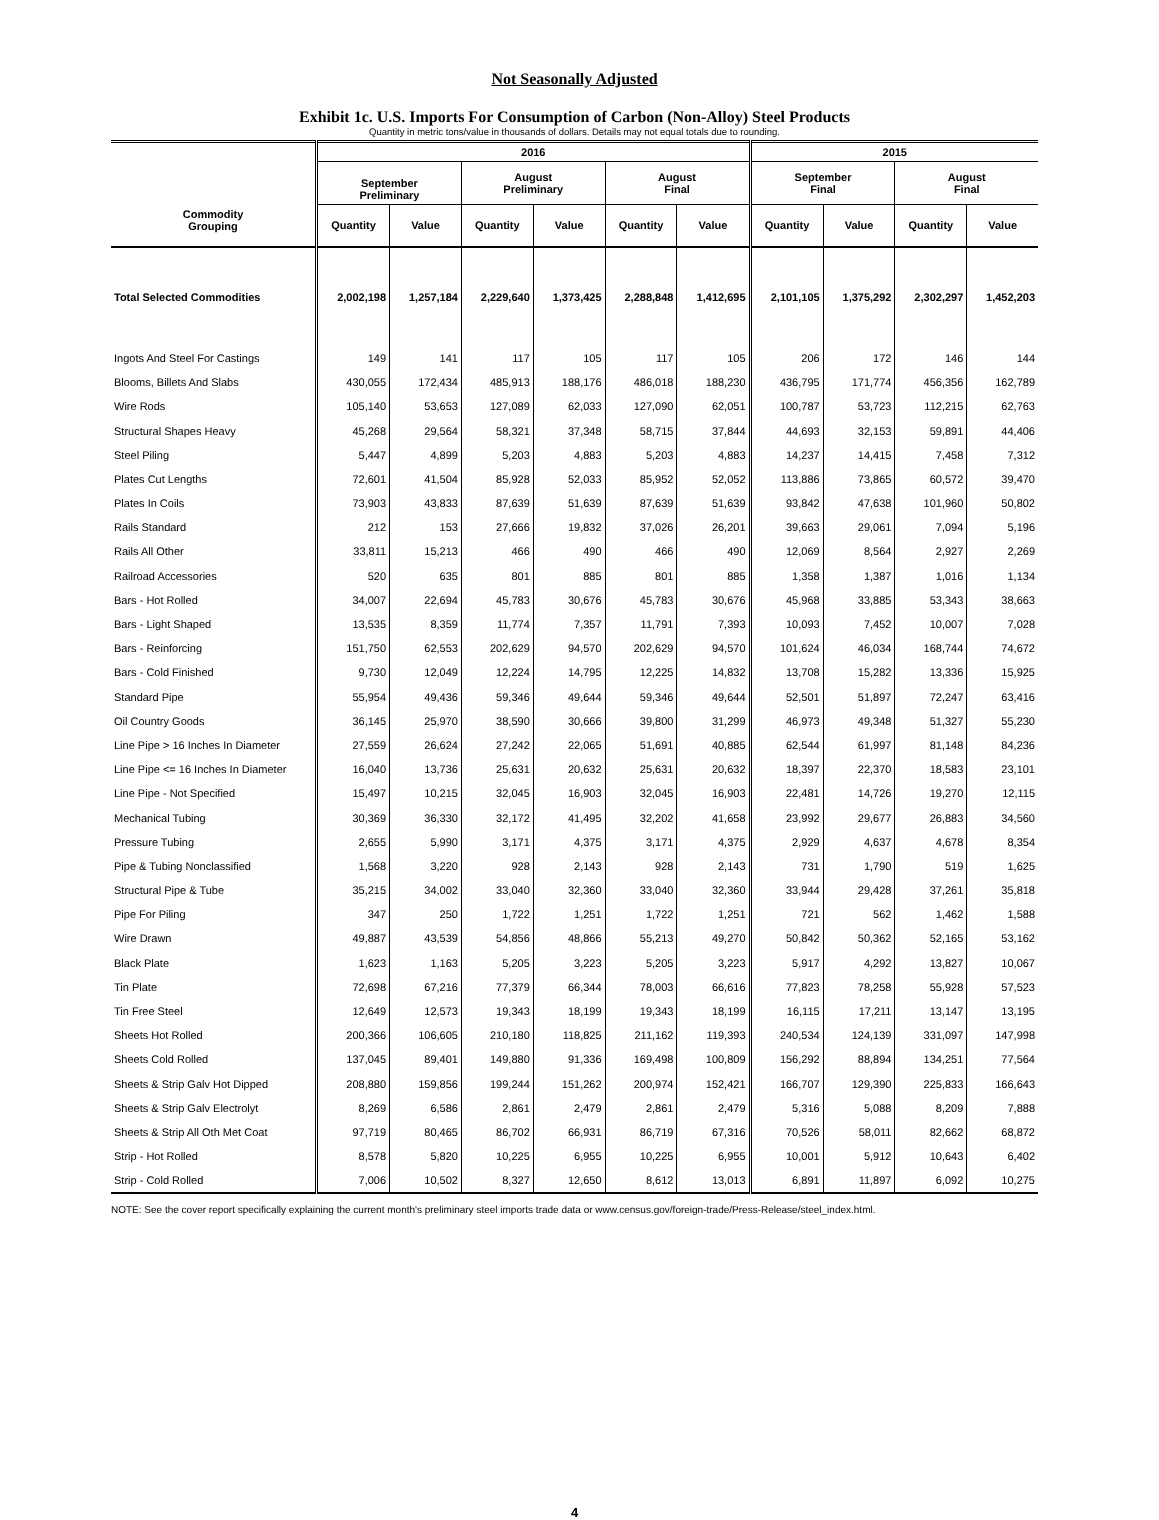Not Seasonally Adjusted
Exhibit 1c. U.S. Imports For Consumption of Carbon (Non-Alloy) Steel Products
Quantity in metric tons/value in thousands of dollars. Details may not equal totals due to rounding.
| Commodity Grouping | 2016 | | | | | | 2015 | | | |
| --- | --- | --- | --- | --- | --- | --- | --- | --- | --- | --- |
| | September Preliminary | | August Preliminary | | August Final | | September Final | | August Final | |
| | Quantity | Value | Quantity | Value | Quantity | Value | Quantity | Value | Quantity | Value |
| Total Selected Commodities | 2,002,198 | 1,257,184 | 2,229,640 | 1,373,425 | 2,288,848 | 1,412,695 | 2,101,105 | 1,375,292 | 2,302,297 | 1,452,203 |
| Ingots And Steel For Castings | 149 | 141 | 117 | 105 | 117 | 105 | 206 | 172 | 146 | 144 |
| Blooms, Billets And Slabs | 430,055 | 172,434 | 485,913 | 188,176 | 486,018 | 188,230 | 436,795 | 171,774 | 456,356 | 162,789 |
| Wire Rods | 105,140 | 53,653 | 127,089 | 62,033 | 127,090 | 62,051 | 100,787 | 53,723 | 112,215 | 62,763 |
| Structural Shapes Heavy | 45,268 | 29,564 | 58,321 | 37,348 | 58,715 | 37,844 | 44,693 | 32,153 | 59,891 | 44,406 |
| Steel Piling | 5,447 | 4,899 | 5,203 | 4,883 | 5,203 | 4,883 | 14,237 | 14,415 | 7,458 | 7,312 |
| Plates Cut Lengths | 72,601 | 41,504 | 85,928 | 52,033 | 85,952 | 52,052 | 113,886 | 73,865 | 60,572 | 39,470 |
| Plates In Coils | 73,903 | 43,833 | 87,639 | 51,639 | 87,639 | 51,639 | 93,842 | 47,638 | 101,960 | 50,802 |
| Rails Standard | 212 | 153 | 27,666 | 19,832 | 37,026 | 26,201 | 39,663 | 29,061 | 7,094 | 5,196 |
| Rails All Other | 33,811 | 15,213 | 466 | 490 | 466 | 490 | 12,069 | 8,564 | 2,927 | 2,269 |
| Railroad Accessories | 520 | 635 | 801 | 885 | 801 | 885 | 1,358 | 1,387 | 1,016 | 1,134 |
| Bars - Hot Rolled | 34,007 | 22,694 | 45,783 | 30,676 | 45,783 | 30,676 | 45,968 | 33,885 | 53,343 | 38,663 |
| Bars - Light Shaped | 13,535 | 8,359 | 11,774 | 7,357 | 11,791 | 7,393 | 10,093 | 7,452 | 10,007 | 7,028 |
| Bars - Reinforcing | 151,750 | 62,553 | 202,629 | 94,570 | 202,629 | 94,570 | 101,624 | 46,034 | 168,744 | 74,672 |
| Bars - Cold Finished | 9,730 | 12,049 | 12,224 | 14,795 | 12,225 | 14,832 | 13,708 | 15,282 | 13,336 | 15,925 |
| Standard Pipe | 55,954 | 49,436 | 59,346 | 49,644 | 59,346 | 49,644 | 52,501 | 51,897 | 72,247 | 63,416 |
| Oil Country Goods | 36,145 | 25,970 | 38,590 | 30,666 | 39,800 | 31,299 | 46,973 | 49,348 | 51,327 | 55,230 |
| Line Pipe > 16 Inches In Diameter | 27,559 | 26,624 | 27,242 | 22,065 | 51,691 | 40,885 | 62,544 | 61,997 | 81,148 | 84,236 |
| Line Pipe <= 16 Inches In Diameter | 16,040 | 13,736 | 25,631 | 20,632 | 25,631 | 20,632 | 18,397 | 22,370 | 18,583 | 23,101 |
| Line Pipe - Not Specified | 15,497 | 10,215 | 32,045 | 16,903 | 32,045 | 16,903 | 22,481 | 14,726 | 19,270 | 12,115 |
| Mechanical Tubing | 30,369 | 36,330 | 32,172 | 41,495 | 32,202 | 41,658 | 23,992 | 29,677 | 26,883 | 34,560 |
| Pressure Tubing | 2,655 | 5,990 | 3,171 | 4,375 | 3,171 | 4,375 | 2,929 | 4,637 | 4,678 | 8,354 |
| Pipe & Tubing Nonclassified | 1,568 | 3,220 | 928 | 2,143 | 928 | 2,143 | 731 | 1,790 | 519 | 1,625 |
| Structural Pipe & Tube | 35,215 | 34,002 | 33,040 | 32,360 | 33,040 | 32,360 | 33,944 | 29,428 | 37,261 | 35,818 |
| Pipe For Piling | 347 | 250 | 1,722 | 1,251 | 1,722 | 1,251 | 721 | 562 | 1,462 | 1,588 |
| Wire Drawn | 49,887 | 43,539 | 54,856 | 48,866 | 55,213 | 49,270 | 50,842 | 50,362 | 52,165 | 53,162 |
| Black Plate | 1,623 | 1,163 | 5,205 | 3,223 | 5,205 | 3,223 | 5,917 | 4,292 | 13,827 | 10,067 |
| Tin Plate | 72,698 | 67,216 | 77,379 | 66,344 | 78,003 | 66,616 | 77,823 | 78,258 | 55,928 | 57,523 |
| Tin Free Steel | 12,649 | 12,573 | 19,343 | 18,199 | 19,343 | 18,199 | 16,115 | 17,211 | 13,147 | 13,195 |
| Sheets Hot Rolled | 200,366 | 106,605 | 210,180 | 118,825 | 211,162 | 119,393 | 240,534 | 124,139 | 331,097 | 147,998 |
| Sheets Cold Rolled | 137,045 | 89,401 | 149,880 | 91,336 | 169,498 | 100,809 | 156,292 | 88,894 | 134,251 | 77,564 |
| Sheets & Strip Galv Hot Dipped | 208,880 | 159,856 | 199,244 | 151,262 | 200,974 | 152,421 | 166,707 | 129,390 | 225,833 | 166,643 |
| Sheets & Strip Galv Electrolyt | 8,269 | 6,586 | 2,861 | 2,479 | 2,861 | 2,479 | 5,316 | 5,088 | 8,209 | 7,888 |
| Sheets & Strip All Oth Met Coat | 97,719 | 80,465 | 86,702 | 66,931 | 86,719 | 67,316 | 70,526 | 58,011 | 82,662 | 68,872 |
| Strip - Hot Rolled | 8,578 | 5,820 | 10,225 | 6,955 | 10,225 | 6,955 | 10,001 | 5,912 | 10,643 | 6,402 |
| Strip - Cold Rolled | 7,006 | 10,502 | 8,327 | 12,650 | 8,612 | 13,013 | 6,891 | 11,897 | 6,092 | 10,275 |
NOTE: See the cover report specifically explaining the current month's preliminary steel imports trade data or www.census.gov/foreign-trade/Press-Release/steel_index.html.
4